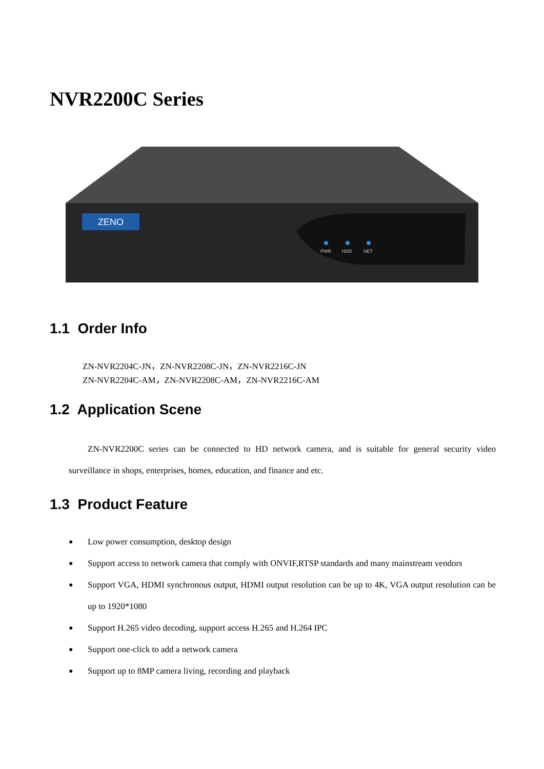NVR2200C Series
ZENO
PWR
HDD
NET
1.1 Order Info
ZN-NVR2204C-JN，ZN-NVR2208C-JN，ZN-NVR2216C-JN
ZN-NVR2204C-AM，ZN-NVR2208C-AM，ZN-NVR2216C-AM
1.2 Application Scene
ZN-NVR2200C series can be connected to HD network camera, and is suitable for general security video surveillance in shops, enterprises, homes, education, and finance and etc.
1.3 Product Feature
● Low power consumption, desktop design
● Support access to network camera that comply with ONVIF,RTSP standards and many mainstream vendors
● Support VGA, HDMI synchronous output, HDMI output resolution can be up to 4K, VGA output resolution can be up to 1920*1080
● Support H.265 video decoding, support access H.265 and H.264 IPC
● Support one-click to add a network camera
● Support up to 8MP camera living, recording and playback